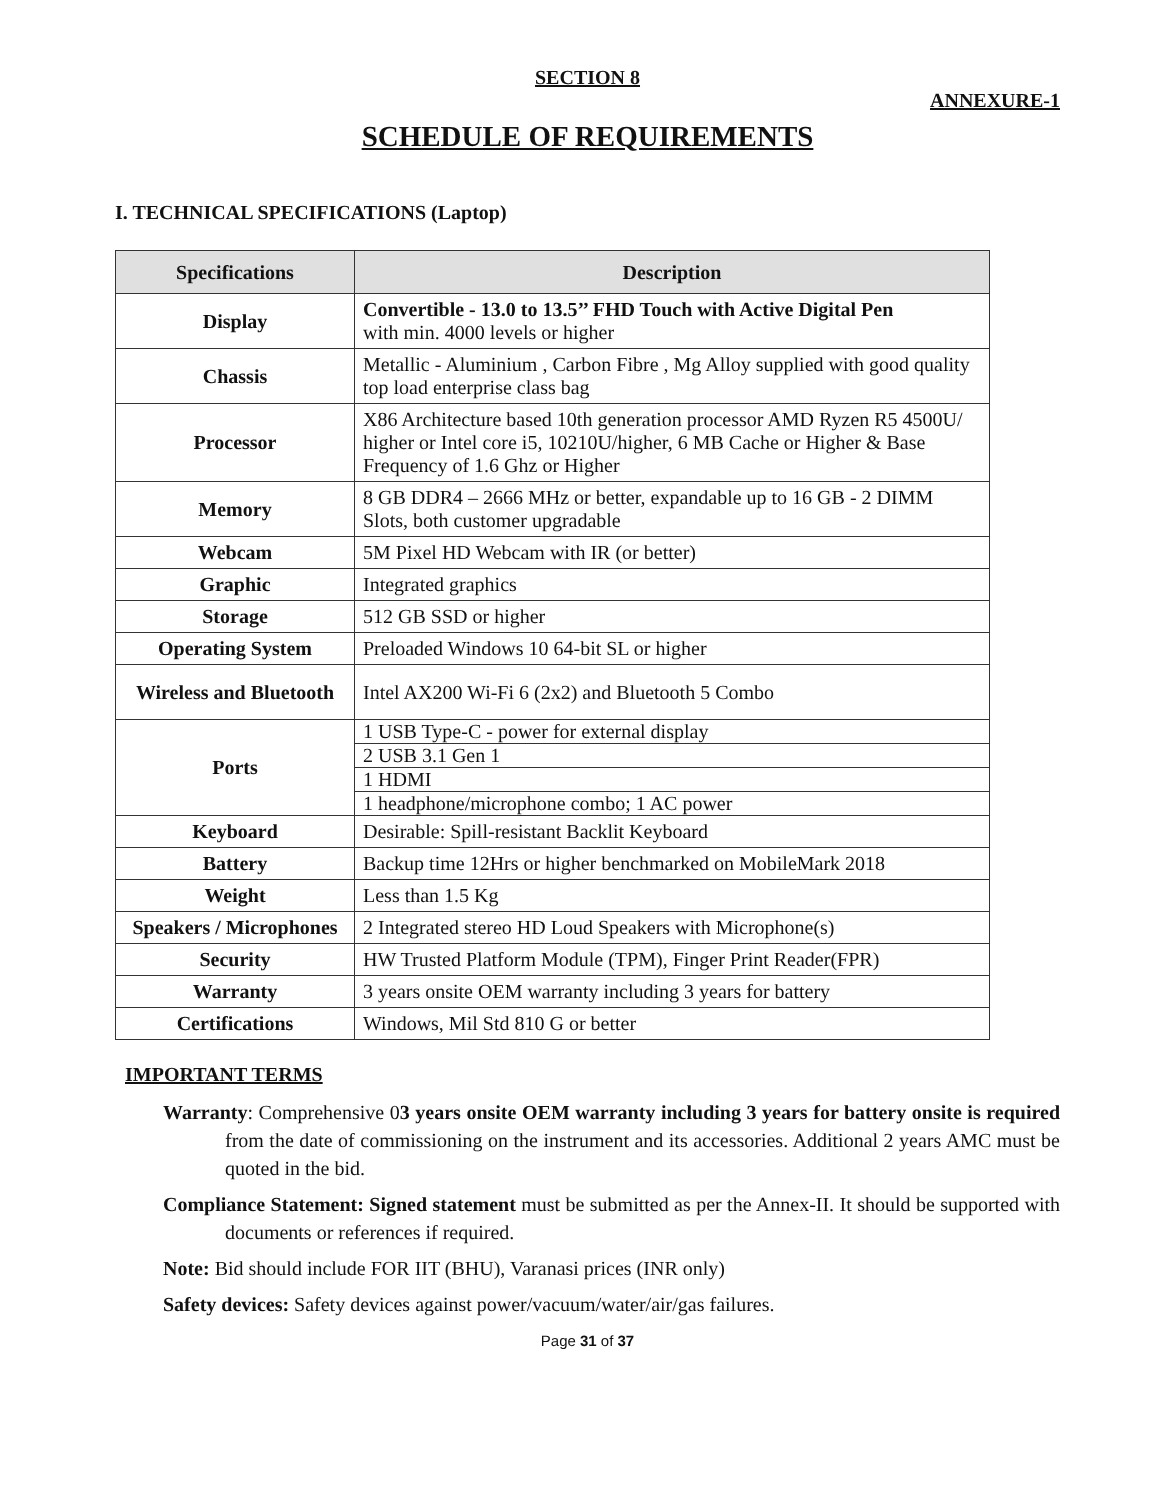SECTION 8
ANNEXURE-1
SCHEDULE OF REQUIREMENTS
I. TECHNICAL SPECIFICATIONS (Laptop)
| Specifications | Description |
| --- | --- |
| Display | Convertible - 13.0 to 13.5’’ FHD Touch with Active Digital Pen with min. 4000 levels or higher |
| Chassis | Metallic - Aluminium , Carbon Fibre , Mg Alloy supplied with good quality top load enterprise class bag |
| Processor | X86 Architecture based 10th generation processor AMD Ryzen R5 4500U/ higher or Intel core i5, 10210U/higher, 6 MB Cache or Higher & Base Frequency of 1.6 Ghz or Higher |
| Memory | 8 GB DDR4 – 2666 MHz or better, expandable up to 16 GB - 2 DIMM Slots, both customer upgradable |
| Webcam | 5M Pixel HD Webcam with IR (or better) |
| Graphic | Integrated graphics |
| Storage | 512 GB SSD or higher |
| Operating System | Preloaded Windows 10 64-bit SL or higher |
| Wireless and Bluetooth | Intel AX200 Wi-Fi 6 (2x2) and Bluetooth 5 Combo |
| Ports | 1 USB Type-C - power for external display |
| | 2 USB 3.1 Gen 1 |
| | 1 HDMI |
| | 1 headphone/microphone combo; 1 AC power |
| Keyboard | Desirable: Spill-resistant Backlit Keyboard |
| Battery | Backup time 12Hrs or higher benchmarked on MobileMark 2018 |
| Weight | Less than 1.5 Kg |
| Speakers / Microphones | 2 Integrated stereo HD Loud Speakers with Microphone(s) |
| Security | HW Trusted Platform Module (TPM), Finger Print Reader(FPR) |
| Warranty | 3 years onsite OEM warranty including 3 years for battery |
| Certifications | Windows, Mil Std 810 G or better |
IMPORTANT TERMS
Warranty: Comprehensive 03 years onsite OEM warranty including 3 years for battery onsite is required from the date of commissioning on the instrument and its accessories. Additional 2 years AMC must be quoted in the bid.
Compliance Statement: Signed statement must be submitted as per the Annex-II. It should be supported with documents or references if required.
Note: Bid should include FOR IIT (BHU), Varanasi prices (INR only)
Safety devices: Safety devices against power/vacuum/water/air/gas failures.
Page 31 of 37